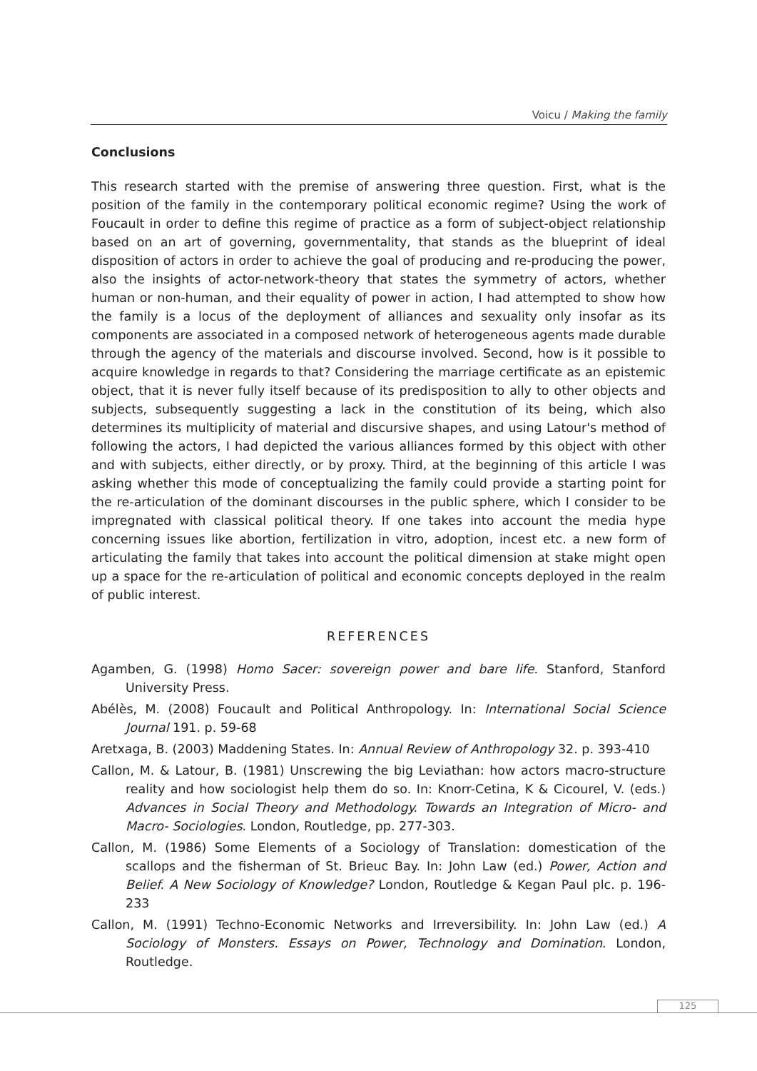Voicu / Making the family
Conclusions
This research started with the premise of answering three question. First, what is the position of the family in the contemporary political economic regime? Using the work of Foucault in order to define this regime of practice as a form of subject-object relationship based on an art of governing, governmentality, that stands as the blueprint of ideal disposition of actors in order to achieve the goal of producing and re-producing the power, also the insights of actor-network-theory that states the symmetry of actors, whether human or non-human, and their equality of power in action, I had attempted to show how the family is a locus of the deployment of alliances and sexuality only insofar as its components are associated in a composed network of heterogeneous agents made durable through the agency of the materials and discourse involved. Second, how is it possible to acquire knowledge in regards to that? Considering the marriage certificate as an epistemic object, that it is never fully itself because of its predisposition to ally to other objects and subjects, subsequently suggesting a lack in the constitution of its being, which also determines its multiplicity of material and discursive shapes, and using Latour's method of following the actors, I had depicted the various alliances formed by this object with other and with subjects, either directly, or by proxy. Third, at the beginning of this article I was asking whether this mode of conceptualizing the family could provide a starting point for the re-articulation of the dominant discourses in the public sphere, which I consider to be impregnated with classical political theory. If one takes into account the media hype concerning issues like abortion, fertilization in vitro, adoption, incest etc. a new form of articulating the family that takes into account the political dimension at stake might open up a space for the re-articulation of political and economic concepts deployed in the realm of public interest.
REFERENCES
Agamben, G. (1998) Homo Sacer: sovereign power and bare life. Stanford, Stanford University Press.
Abélès, M. (2008) Foucault and Political Anthropology. In: International Social Science Journal 191. p. 59-68
Aretxaga, B. (2003) Maddening States. In: Annual Review of Anthropology 32. p. 393-410
Callon, M. & Latour, B. (1981) Unscrewing the big Leviathan: how actors macro-structure reality and how sociologist help them do so. In: Knorr-Cetina, K & Cicourel, V. (eds.) Advances in Social Theory and Methodology. Towards an Integration of Micro- and Macro- Sociologies. London, Routledge, pp. 277-303.
Callon, M. (1986) Some Elements of a Sociology of Translation: domestication of the scallops and the fisherman of St. Brieuc Bay. In: John Law (ed.) Power, Action and Belief. A New Sociology of Knowledge? London, Routledge & Kegan Paul plc. p. 196-233
Callon, M. (1991) Techno-Economic Networks and Irreversibility. In: John Law (ed.) A Sociology of Monsters. Essays on Power, Technology and Domination. London, Routledge.
125